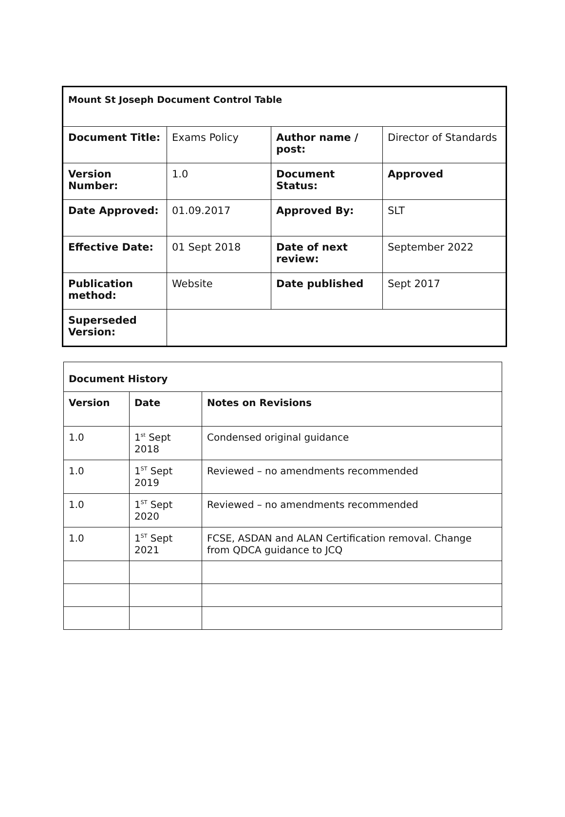| Mount St Joseph Document Control Table | | | |
| Document Title: | Exams Policy | Author name / post: | Director of Standards |
| Version Number: | 1.0 | Document Status: | Approved |
| Date Approved: | 01.09.2017 | Approved By: | SLT |
| Effective Date: | 01 Sept 2018 | Date of next review: | September 2022 |
| Publication method: | Website | Date published | Sept 2017 |
| Superseded Version: | | | |
| Document History | | |
| Version | Date | Notes on Revisions |
| 1.0 | 1<sup>st</sup> Sept 2018 | Condensed original guidance |
| 1.0 | 1<sup>ST</sup> Sept 2019 | Reviewed – no amendments recommended |
| 1.0 | 1<sup>ST</sup> Sept 2020 | Reviewed – no amendments recommended |
| 1.0 | 1<sup>ST</sup> Sept 2021 | FCSE, ASDAN and ALAN Certification removal. Change from QDCA guidance to JCQ |